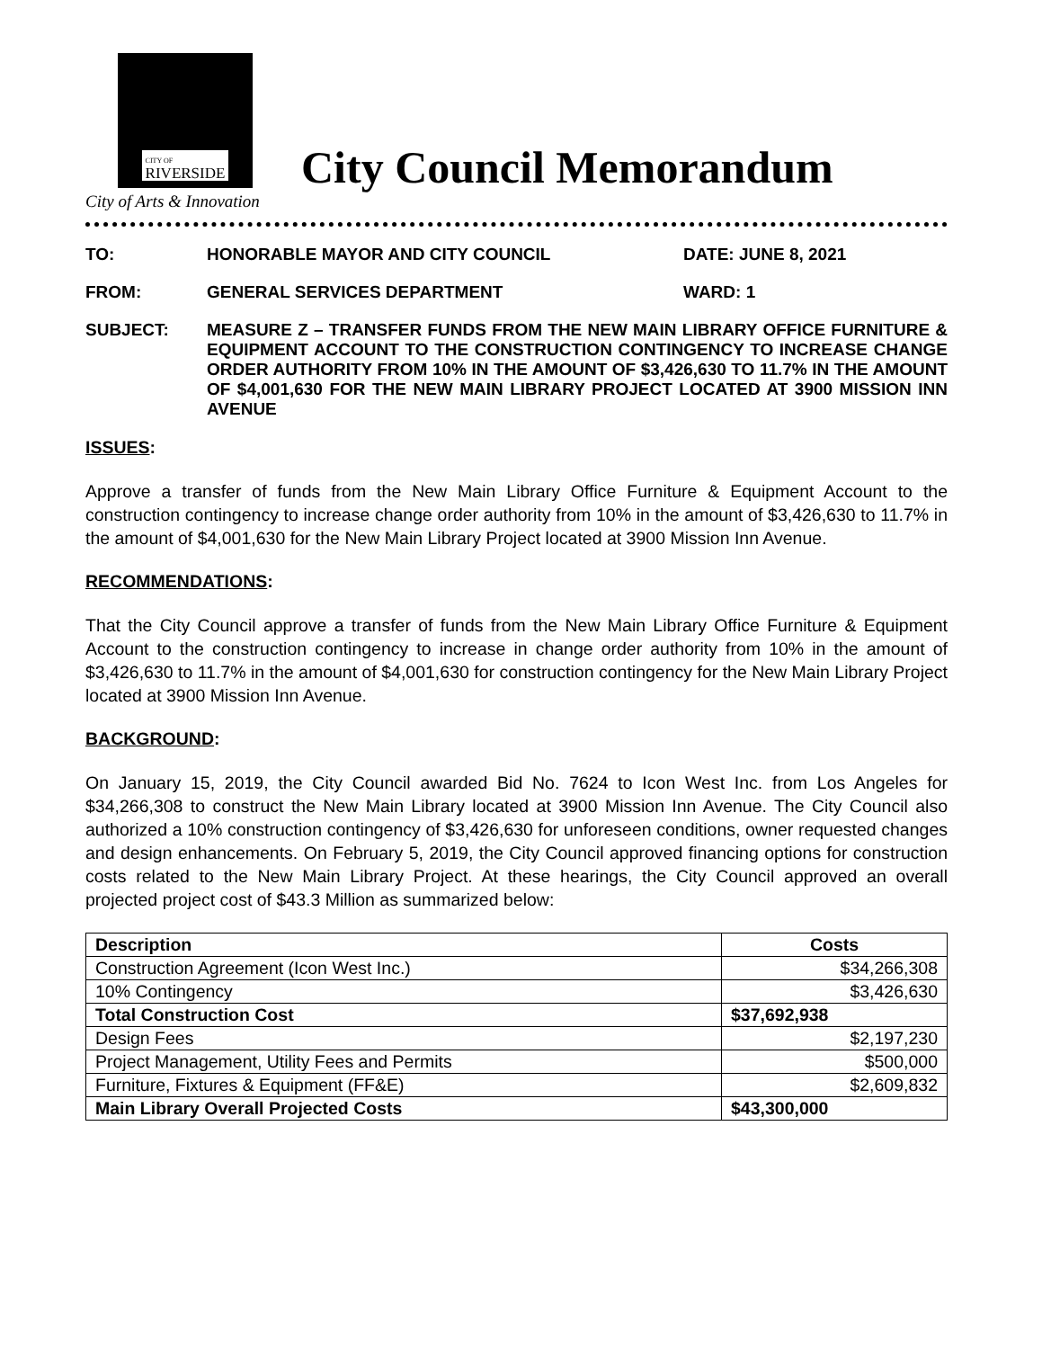CITY OF
RIVERSIDE
City of Arts & Innovation
City Council Memorandum
| TO: | HONORABLE MAYOR AND CITY COUNCIL | DATE: JUNE 8, 2021 |
| FROM: | GENERAL SERVICES DEPARTMENT | WARD: 1 |
| SUBJECT: | MEASURE Z – TRANSFER FUNDS FROM THE NEW MAIN LIBRARY OFFICE FURNITURE & EQUIPMENT ACCOUNT TO THE CONSTRUCTION CONTINGENCY TO INCREASE CHANGE ORDER AUTHORITY FROM 10% IN THE AMOUNT OF $3,426,630 TO 11.7% IN THE AMOUNT OF $4,001,630 FOR THE NEW MAIN LIBRARY PROJECT LOCATED AT 3900 MISSION INN AVENUE | |
ISSUES:
Approve a transfer of funds from the New Main Library Office Furniture & Equipment Account to the construction contingency to increase change order authority from 10% in the amount of $3,426,630 to 11.7% in the amount of $4,001,630 for the New Main Library Project located at 3900 Mission Inn Avenue.
RECOMMENDATIONS:
That the City Council approve a transfer of funds from the New Main Library Office Furniture & Equipment Account to the construction contingency to increase in change order authority from 10% in the amount of $3,426,630 to 11.7% in the amount of $4,001,630 for construction contingency for the New Main Library Project located at 3900 Mission Inn Avenue.
BACKGROUND:
On January 15, 2019, the City Council awarded Bid No. 7624 to Icon West Inc. from Los Angeles for $34,266,308 to construct the New Main Library located at 3900 Mission Inn Avenue. The City Council also authorized a 10% construction contingency of $3,426,630 for unforeseen conditions, owner requested changes and design enhancements. On February 5, 2019, the City Council approved financing options for construction costs related to the New Main Library Project. At these hearings, the City Council approved an overall projected project cost of $43.3 Million as summarized below:
| Description | Costs |
| --- | --- |
| Construction Agreement (Icon West Inc.) | $34,266,308 |
| 10% Contingency | $3,426,630 |
| Total Construction Cost | $37,692,938 |
| Design Fees | $2,197,230 |
| Project Management, Utility Fees and Permits | $500,000 |
| Furniture, Fixtures & Equipment (FF&E) | $2,609,832 |
| Main Library Overall Projected Costs | $43,300,000 |